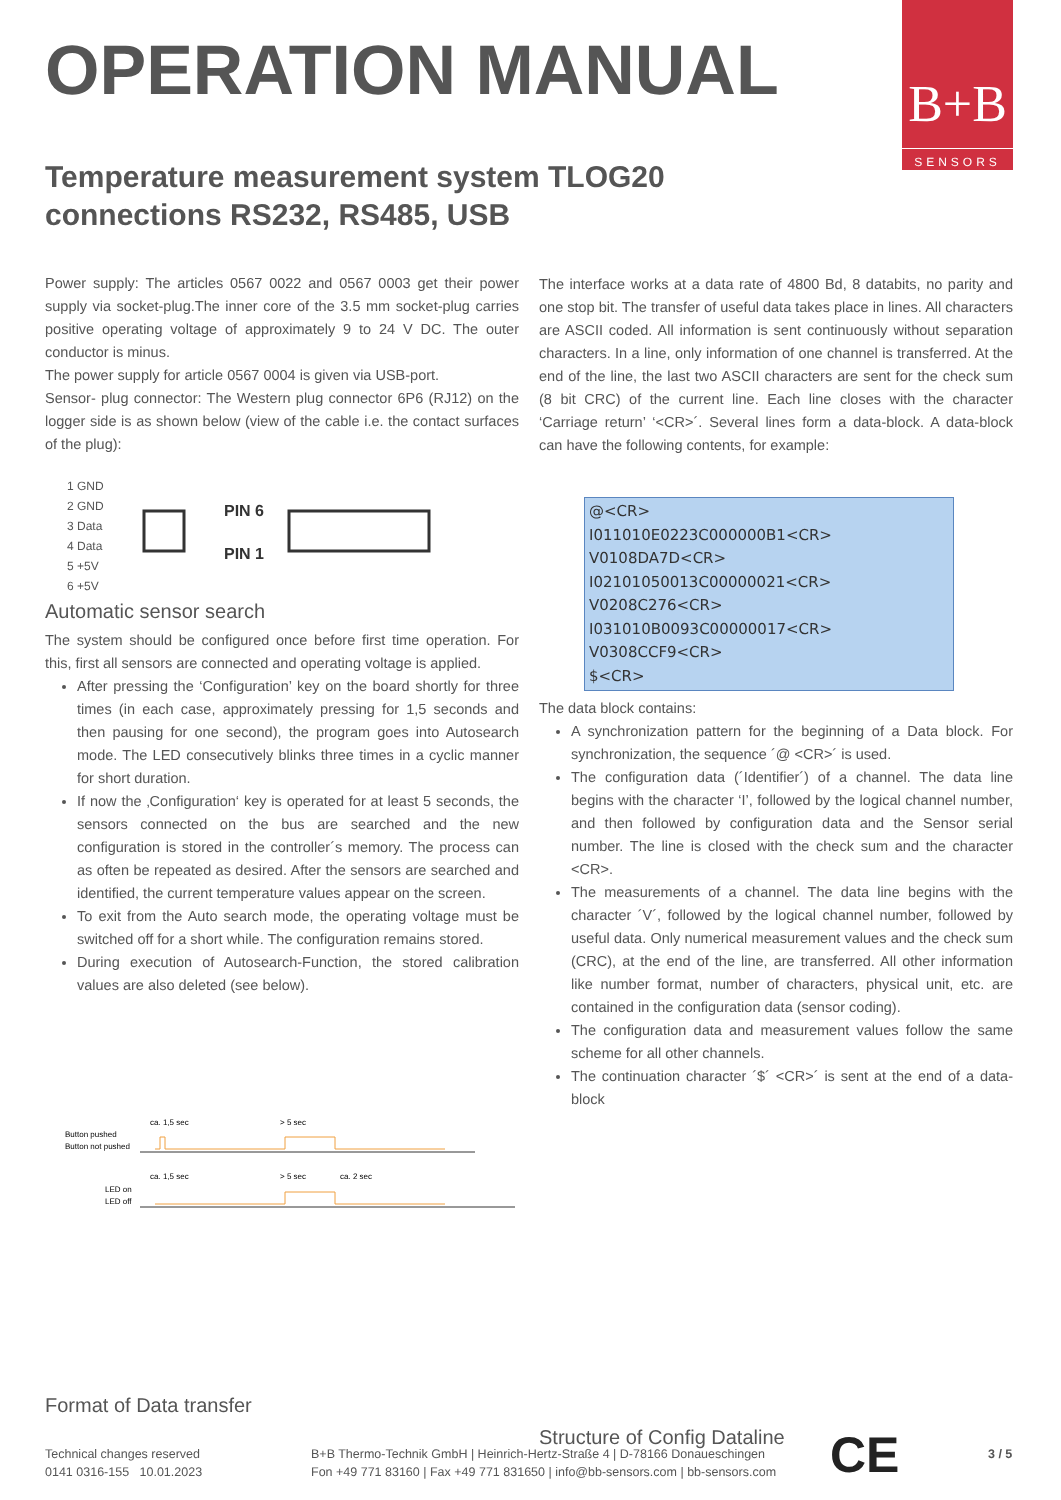B+B
SENSORS
OPERATION MANUAL
Temperature measurement system TLOG20
connections RS232, RS485, USB
Power supply: The articles 0567 0022 and 0567 0003 get their power supply via socket-plug.The inner core of the 3.5 mm socket-plug carries positive operating voltage of approximately 9 to 24 V DC. The outer conductor is minus.
The power supply for article 0567 0004 is given via USB-port.
Sensor- plug connector: The Western plug connector 6P6 (RJ12) on the logger side is as shown below (view of the cable i.e. the contact surfaces of the plug):
1 GND
2 GND
3 Data
4 Data
5 +5V
6 +5V
PIN 6
PIN 1
Automatic sensor search
The system should be configured once before first time operation. For this, first all sensors are connected and operating voltage is applied.
After pressing the ‘Configuration’ key on the board shortly for three times (in each case, approximately pressing for 1,5 seconds and then pausing for one second), the program goes into Autosearch mode. The LED consecutively blinks three times in a cyclic manner for short duration.
If now the ‚Configuration‘ key is operated for at least 5 seconds, the sensors connected on the bus are searched and the new configuration is stored in the controller´s memory. The process can as often be repeated as desired. After the sensors are searched and identified, the current temperature values appear on the screen.
To exit from the Auto search mode, the operating voltage must be switched off for a short while. The configuration remains stored.
During execution of Autosearch-Function, the stored calibration values are also deleted (see below).
Button pushed
Button not pushed
ca. 1,5 sec
> 5 sec
LED on
LED off
ca. 1,5 sec
> 5 sec
ca. 2 sec
Format of Data transfer
The interface works at a data rate of 4800 Bd, 8 databits, no parity and one stop bit. The transfer of useful data takes place in lines. All characters are ASCII coded. All information is sent continuously without separation characters. In a line, only information of one channel is transferred. At the end of the line, the last two ASCII characters are sent for the check sum (8 bit CRC) of the current line. Each line closes with the character ‘Carriage return’ ‘<CR>´. Several lines form a data-block. A data-block can have the following contents, for example:
@<CR>
I011010E0223C000000B1<CR>
V0108DA7D<CR>
I02101050013C00000021<CR>
V0208C276<CR>
I031010B0093C00000017<CR>
V0308CCF9<CR>
$<CR>
The data block contains:
A synchronization pattern for the beginning of a Data block. For synchronization, the sequence ´@ <CR>´ is used.
The configuration data (´Identifier´) of a channel. The data line begins with the character ‘I’, followed by the logical channel number, and then followed by configuration data and the Sensor serial number. The line is closed with the check sum and the character <CR>.
The measurements of a channel. The data line begins with the character ´V´, followed by the logical channel number, followed by useful data. Only numerical measurement values and the check sum (CRC), at the end of the line, are transferred. All other information like number format, number of characters, physical unit, etc. are contained in the configuration data (sensor coding).
The configuration data and measurement values follow the same scheme for all other channels.
The continuation character ´$´ <CR>´ is sent at the end of a data-block
Structure of Config Dataline
Technical changes reserved
0141 0316-155 10.01.2023
B+B Thermo-Technik GmbH | Heinrich-Hertz-Straße 4 | D-78166 Donaueschingen
Fon +49 771 83160 | Fax +49 771 831650 | info@bb-sensors.com | bb-sensors.com
CE 3 / 5